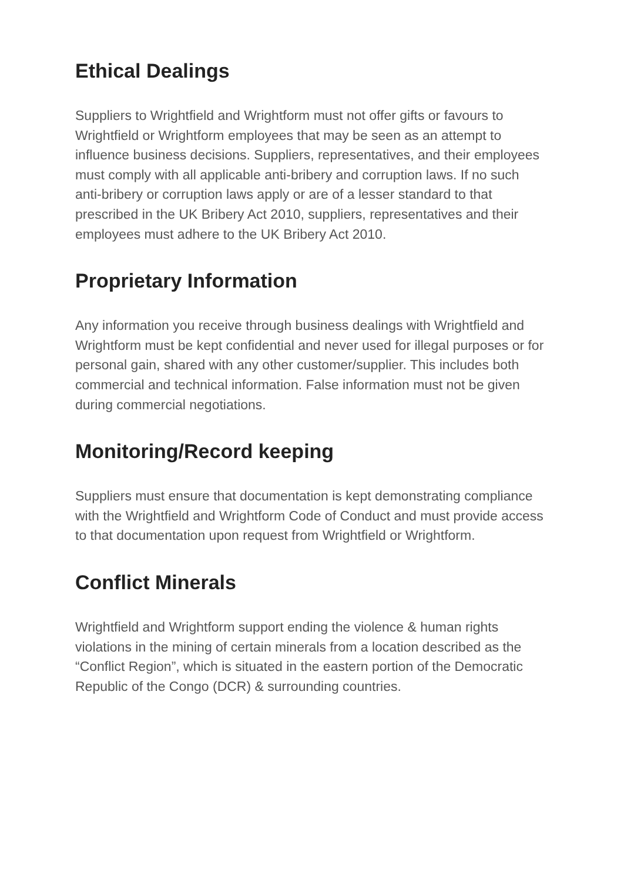Ethical Dealings
Suppliers to Wrightfield and Wrightform must not offer gifts or favours to Wrightfield or Wrightform employees that may be seen as an attempt to influence business decisions. Suppliers, representatives, and their employees must comply with all applicable anti-bribery and corruption laws. If no such anti-bribery or corruption laws apply or are of a lesser standard to that prescribed in the UK Bribery Act 2010, suppliers, representatives and their employees must adhere to the UK Bribery Act 2010.
Proprietary Information
Any information you receive through business dealings with Wrightfield and Wrightform must be kept confidential and never used for illegal purposes or for personal gain, shared with any other customer/supplier. This includes both commercial and technical information. False information must not be given during commercial negotiations.
Monitoring/Record keeping
Suppliers must ensure that documentation is kept demonstrating compliance with the Wrightfield and Wrightform Code of Conduct and must provide access to that documentation upon request from Wrightfield or Wrightform.
Conflict Minerals
Wrightfield and Wrightform support ending the violence & human rights violations in the mining of certain minerals from a location described as the “Conflict Region”, which is situated in the eastern portion of the Democratic Republic of the Congo (DCR) & surrounding countries.